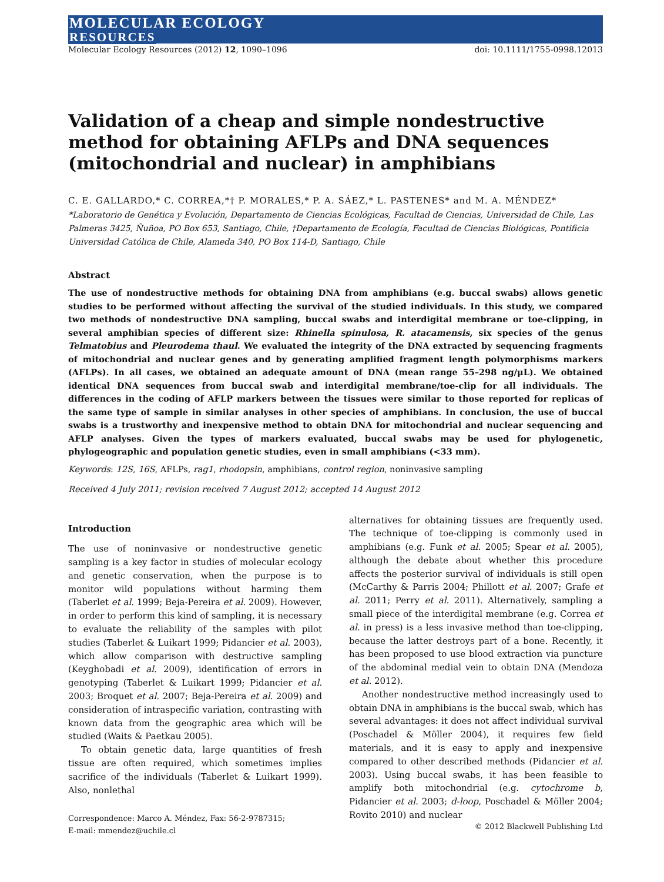MOLECULAR ECOLOGY
RESOURCES
Molecular Ecology Resources (2012) 12, 1090–1096 doi: 10.1111/1755-0998.12013
Validation of a cheap and simple nondestructive method for obtaining AFLPs and DNA sequences (mitochondrial and nuclear) in amphibians
C. E. GALLARDO,* C. CORREA,*† P. MORALES,* P. A. SÁEZ,* L. PASTENES* and M. A. MÉNDEZ*
*Laboratorio de Genética y Evolución, Departamento de Ciencias Ecológicas, Facultad de Ciencias, Universidad de Chile, Las Palmeras 3425, Ñuñoa, PO Box 653, Santiago, Chile, †Departamento de Ecología, Facultad de Ciencias Biológicas, Pontificia Universidad Católica de Chile, Alameda 340, PO Box 114-D, Santiago, Chile
Abstract
The use of nondestructive methods for obtaining DNA from amphibians (e.g. buccal swabs) allows genetic studies to be performed without affecting the survival of the studied individuals. In this study, we compared two methods of nondestructive DNA sampling, buccal swabs and interdigital membrane or toe-clipping, in several amphibian species of different size: Rhinella spinulosa, R. atacamensis, six species of the genus Telmatobius and Pleurodema thaul. We evaluated the integrity of the DNA extracted by sequencing fragments of mitochondrial and nuclear genes and by generating amplified fragment length polymorphisms markers (AFLPs). In all cases, we obtained an adequate amount of DNA (mean range 55–298 ng/μL). We obtained identical DNA sequences from buccal swab and interdigital membrane/toe-clip for all individuals. The differences in the coding of AFLP markers between the tissues were similar to those reported for replicas of the same type of sample in similar analyses in other species of amphibians. In conclusion, the use of buccal swabs is a trustworthy and inexpensive method to obtain DNA for mitochondrial and nuclear sequencing and AFLP analyses. Given the types of markers evaluated, buccal swabs may be used for phylogenetic, phylogeographic and population genetic studies, even in small amphibians (<33 mm).
Keywords: 12S, 16S, AFLPs, rag1, rhodopsin, amphibians, control region, noninvasive sampling
Received 4 July 2011; revision received 7 August 2012; accepted 14 August 2012
Introduction
The use of noninvasive or nondestructive genetic sampling is a key factor in studies of molecular ecology and genetic conservation, when the purpose is to monitor wild populations without harming them (Taberlet et al. 1999; Beja-Pereira et al. 2009). However, in order to perform this kind of sampling, it is necessary to evaluate the reliability of the samples with pilot studies (Taberlet & Luikart 1999; Pidancier et al. 2003), which allow comparison with destructive sampling (Keyghobadi et al. 2009), identification of errors in genotyping (Taberlet & Luikart 1999; Pidancier et al. 2003; Broquet et al. 2007; Beja-Pereira et al. 2009) and consideration of intraspecific variation, contrasting with known data from the geographic area which will be studied (Waits & Paetkau 2005).
To obtain genetic data, large quantities of fresh tissue are often required, which sometimes implies sacrifice of the individuals (Taberlet & Luikart 1999). Also, nonlethal
Correspondence: Marco A. Méndez, Fax: 56-2-9787315;
E-mail: mmendez@uchile.cl
alternatives for obtaining tissues are frequently used. The technique of toe-clipping is commonly used in amphibians (e.g. Funk et al. 2005; Spear et al. 2005), although the debate about whether this procedure affects the posterior survival of individuals is still open (McCarthy & Parris 2004; Phillott et al. 2007; Grafe et al. 2011; Perry et al. 2011). Alternatively, sampling a small piece of the interdigital membrane (e.g. Correa et al. in press) is a less invasive method than toe-clipping, because the latter destroys part of a bone. Recently, it has been proposed to use blood extraction via puncture of the abdominal medial vein to obtain DNA (Mendoza et al. 2012).
Another nondestructive method increasingly used to obtain DNA in amphibians is the buccal swab, which has several advantages: it does not affect individual survival (Poschadel & Möller 2004), it requires few field materials, and it is easy to apply and inexpensive compared to other described methods (Pidancier et al. 2003). Using buccal swabs, it has been feasible to amplify both mitochondrial (e.g. cytochrome b, Pidancier et al. 2003; d-loop, Poschadel & Möller 2004; Rovito 2010) and nuclear
© 2012 Blackwell Publishing Ltd